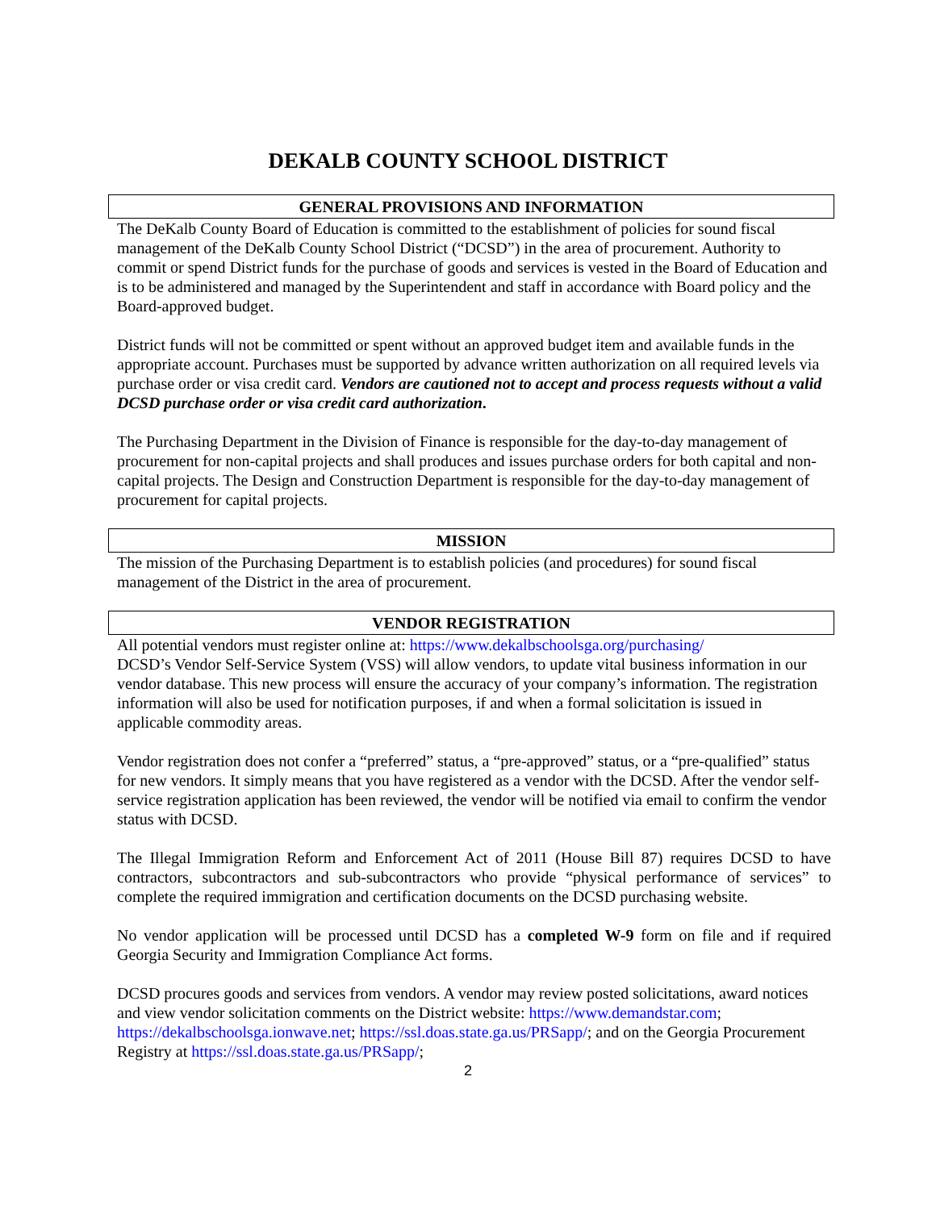DEKALB COUNTY SCHOOL DISTRICT
GENERAL PROVISIONS AND INFORMATION
The DeKalb County Board of Education is committed to the establishment of policies for sound fiscal management of the DeKalb County School District (“DCSD”) in the area of procurement. Authority to commit or spend District funds for the purchase of goods and services is vested in the Board of Education and is to be administered and managed by the Superintendent and staff in accordance with Board policy and the Board-approved budget.
District funds will not be committed or spent without an approved budget item and available funds in the appropriate account. Purchases must be supported by advance written authorization on all required levels via purchase order or visa credit card. Vendors are cautioned not to accept and process requests without a valid DCSD purchase order or visa credit card authorization.
The Purchasing Department in the Division of Finance is responsible for the day-to-day management of procurement for non-capital projects and shall produces and issues purchase orders for both capital and non-capital projects. The Design and Construction Department is responsible for the day-to-day management of procurement for capital projects.
MISSION
The mission of the Purchasing Department is to establish policies (and procedures) for sound fiscal management of the District in the area of procurement.
VENDOR REGISTRATION
All potential vendors must register online at: https://www.dekalbschoolsga.org/purchasing/
DCSD’s Vendor Self-Service System (VSS) will allow vendors, to update vital business information in our vendor database. This new process will ensure the accuracy of your company’s information. The registration information will also be used for notification purposes, if and when a formal solicitation is issued in applicable commodity areas.
Vendor registration does not confer a “preferred” status, a “pre-approved” status, or a “pre-qualified” status for new vendors. It simply means that you have registered as a vendor with the DCSD. After the vendor self-service registration application has been reviewed, the vendor will be notified via email to confirm the vendor status with DCSD.
The Illegal Immigration Reform and Enforcement Act of 2011 (House Bill 87) requires DCSD to have contractors, subcontractors and sub-subcontractors who provide “physical performance of services” to complete the required immigration and certification documents on the DCSD purchasing website.
No vendor application will be processed until DCSD has a completed W-9 form on file and if required Georgia Security and Immigration Compliance Act forms.
DCSD procures goods and services from vendors. A vendor may review posted solicitations, award notices and view vendor solicitation comments on the District website: https://www.demandstar.com; https://dekalbschoolsga.ionwave.net; https://ssl.doas.state.ga.us/PRSapp/; and on the Georgia Procurement Registry at https://ssl.doas.state.ga.us/PRSapp/;
2